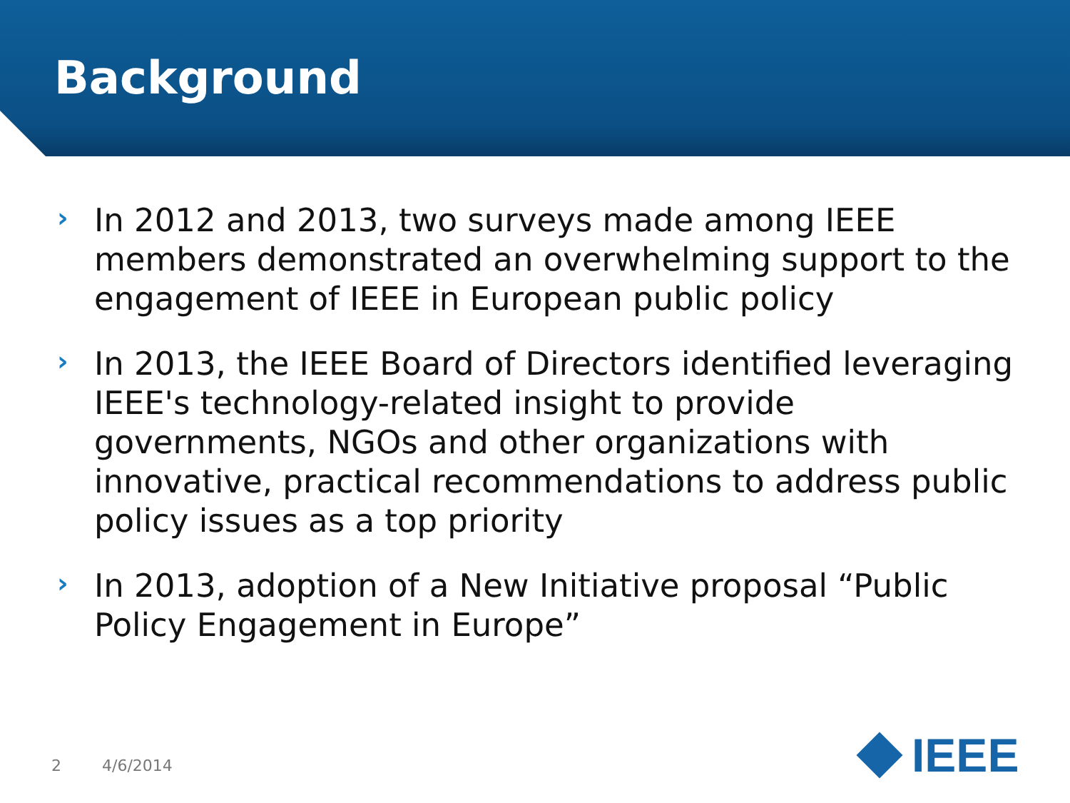Background
› In 2012 and 2013, two surveys made among IEEE members demonstrated an overwhelming support to the engagement of IEEE in European public policy
› In 2013, the IEEE Board of Directors identified leveraging IEEE's technology-related insight to provide governments, NGOs and other organizations with innovative, practical recommendations to address public policy issues as a top priority
› In 2013, adoption of a New Initiative proposal “Public Policy Engagement in Europe”
2 4/6/2014
IEEE